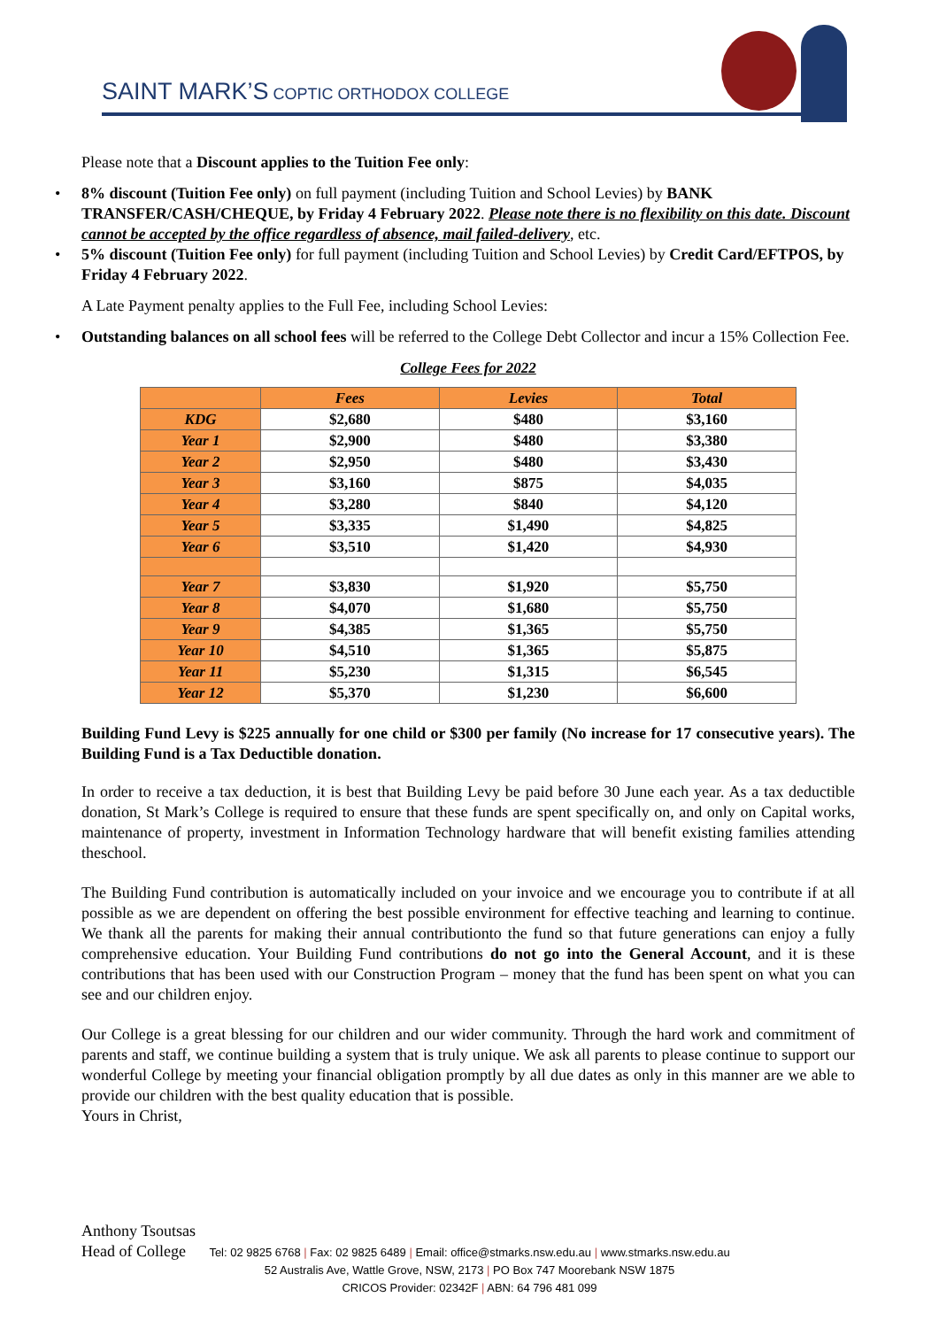SAINT MARK’S COPTIC ORTHODOX COLLEGE
Please note that a Discount applies to the Tuition Fee only:
• 8% discount (Tuition Fee only) on full payment (including Tuition and School Levies) by BANK TRANSFER/CASH/CHEQUE, by Friday 4 February 2022. Please note there is no flexibility on this date. Discount cannot be accepted by the office regardless of absence, mail failed-delivery, etc.
• 5% discount (Tuition Fee only) for full payment (including Tuition and School Levies) by Credit Card/EFTPOS, by Friday 4 February 2022.
A Late Payment penalty applies to the Full Fee, including School Levies:
• Outstanding balances on all school fees will be referred to the College Debt Collector and incur a 15% Collection Fee.
College Fees for 2022
| | Fees | Levies | Total |
| --- | --- | --- | --- |
| KDG | $2,680 | $480 | $3,160 |
| Year 1 | $2,900 | $480 | $3,380 |
| Year 2 | $2,950 | $480 | $3,430 |
| Year 3 | $3,160 | $875 | $4,035 |
| Year 4 | $3,280 | $840 | $4,120 |
| Year 5 | $3,335 | $1,490 | $4,825 |
| Year 6 | $3,510 | $1,420 | $4,930 |
| Year 7 | $3,830 | $1,920 | $5,750 |
| Year 8 | $4,070 | $1,680 | $5,750 |
| Year 9 | $4,385 | $1,365 | $5,750 |
| Year 10 | $4,510 | $1,365 | $5,875 |
| Year 11 | $5,230 | $1,315 | $6,545 |
| Year 12 | $5,370 | $1,230 | $6,600 |
Building Fund Levy is $225 annually for one child or $300 per family (No increase for 17 consecutive years). The Building Fund is a Tax Deductible donation.
In order to receive a tax deduction, it is best that Building Levy be paid before 30 June each year. As a tax deductible donation, St Mark’s College is required to ensure that these funds are spent specifically on, and only on Capital works, maintenance of property, investment in Information Technology hardware that will benefit existing families attending theschool.
The Building Fund contribution is automatically included on your invoice and we encourage you to contribute if at all possible as we are dependent on offering the best possible environment for effective teaching and learning to continue. We thank all the parents for making their annual contributionto the fund so that future generations can enjoy a fully comprehensive education. Your Building Fund contributions do not go into the General Account, and it is these contributions that has been used with our Construction Program – money that the fund has been spent on what you can see and our children enjoy.
Our College is a great blessing for our children and our wider community. Through the hard work and commitment of parents and staff, we continue building a system that is truly unique. We ask all parents to please continue to support our wonderful College by meeting your financial obligation promptly by all due dates as only in this manner are we able to provide our children with the best quality education that is possible.
Yours in Christ,
Anthony Tsoutsas
Head of College
Tel: 02 9825 6768 | Fax: 02 9825 6489 | Email: office@stmarks.nsw.edu.au | www.stmarks.nsw.edu.au
52 Australis Ave, Wattle Grove, NSW, 2173 | PO Box 747 Moorebank NSW 1875
CRICOS Provider: 02342F | ABN: 64 796 481 099